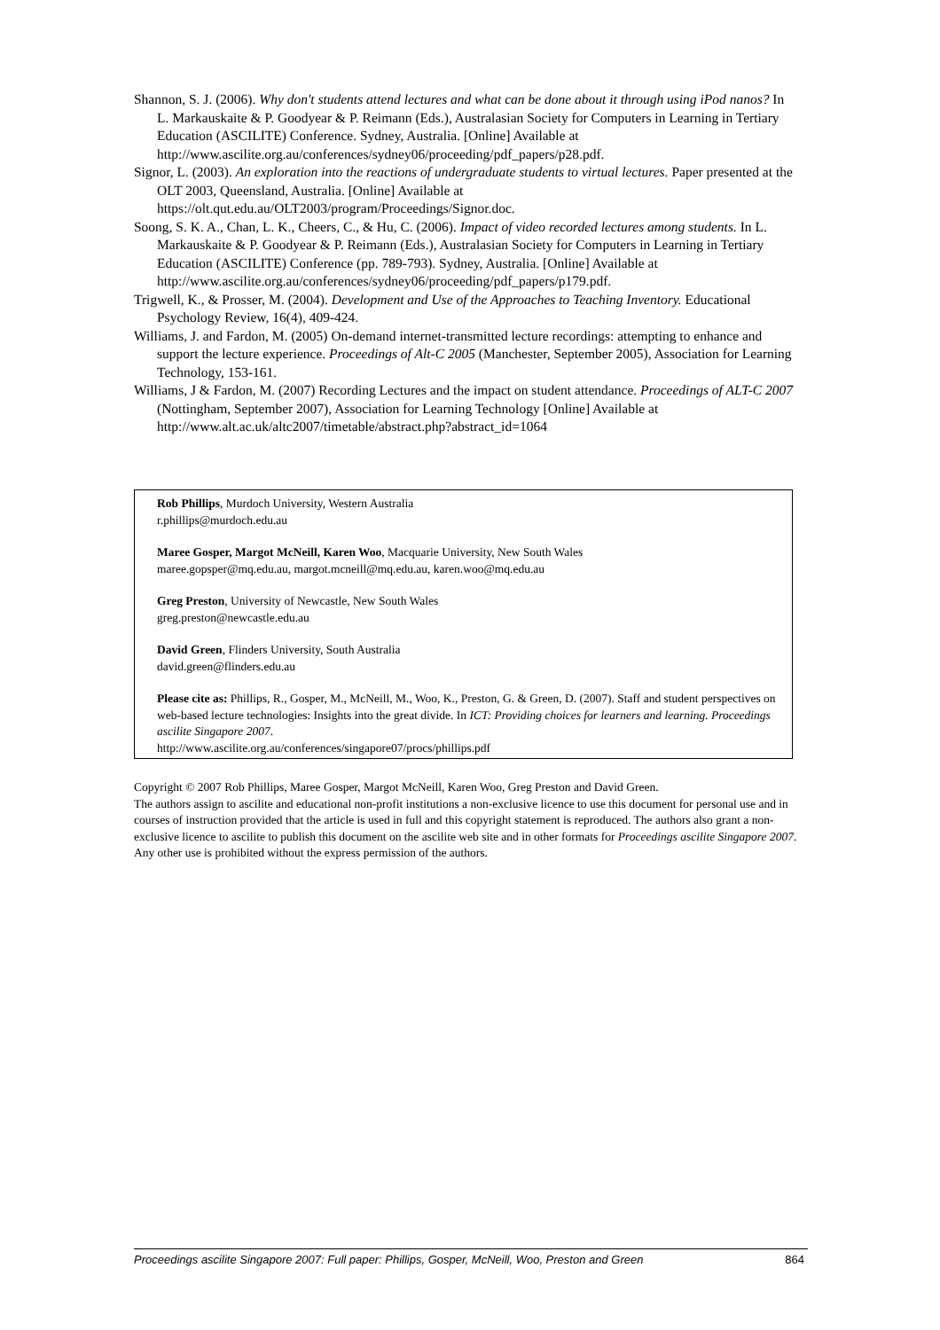Shannon, S. J. (2006). Why don't students attend lectures and what can be done about it through using iPod nanos? In L. Markauskaite & P. Goodyear & P. Reimann (Eds.), Australasian Society for Computers in Learning in Tertiary Education (ASCILITE) Conference. Sydney, Australia. [Online] Available at http://www.ascilite.org.au/conferences/sydney06/proceeding/pdf_papers/p28.pdf.
Signor, L. (2003). An exploration into the reactions of undergraduate students to virtual lectures. Paper presented at the OLT 2003, Queensland, Australia. [Online] Available at https://olt.qut.edu.au/OLT2003/program/Proceedings/Signor.doc.
Soong, S. K. A., Chan, L. K., Cheers, C., & Hu, C. (2006). Impact of video recorded lectures among students. In L. Markauskaite & P. Goodyear & P. Reimann (Eds.), Australasian Society for Computers in Learning in Tertiary Education (ASCILITE) Conference (pp. 789-793). Sydney, Australia. [Online] Available at http://www.ascilite.org.au/conferences/sydney06/proceeding/pdf_papers/p179.pdf.
Trigwell, K., & Prosser, M. (2004). Development and Use of the Approaches to Teaching Inventory. Educational Psychology Review, 16(4), 409-424.
Williams, J. and Fardon, M. (2005) On-demand internet-transmitted lecture recordings: attempting to enhance and support the lecture experience. Proceedings of Alt-C 2005 (Manchester, September 2005), Association for Learning Technology, 153-161.
Williams, J & Fardon, M. (2007) Recording Lectures and the impact on student attendance. Proceedings of ALT-C 2007 (Nottingham, September 2007), Association for Learning Technology [Online] Available at http://www.alt.ac.uk/altc2007/timetable/abstract.php?abstract_id=1064
Rob Phillips, Murdoch University, Western Australia
r.phillips@murdoch.edu.au
Maree Gosper, Margot McNeill, Karen Woo, Macquarie University, New South Wales
maree.gopsper@mq.edu.au, margot.mcneill@mq.edu.au, karen.woo@mq.edu.au
Greg Preston, University of Newcastle, New South Wales
greg.preston@newcastle.edu.au
David Green, Flinders University, South Australia
david.green@flinders.edu.au
Please cite as: Phillips, R., Gosper, M., McNeill, M., Woo, K., Preston, G. & Green, D. (2007). Staff and student perspectives on web-based lecture technologies: Insights into the great divide. In ICT: Providing choices for learners and learning. Proceedings ascilite Singapore 2007.
http://www.ascilite.org.au/conferences/singapore07/procs/phillips.pdf
Copyright © 2007 Rob Phillips, Maree Gosper, Margot McNeill, Karen Woo, Greg Preston and David Green.
The authors assign to ascilite and educational non-profit institutions a non-exclusive licence to use this document for personal use and in courses of instruction provided that the article is used in full and this copyright statement is reproduced. The authors also grant a non-exclusive licence to ascilite to publish this document on the ascilite web site and in other formats for Proceedings ascilite Singapore 2007. Any other use is prohibited without the express permission of the authors.
Proceedings ascilite Singapore 2007: Full paper: Phillips, Gosper, McNeill, Woo, Preston and Green 864